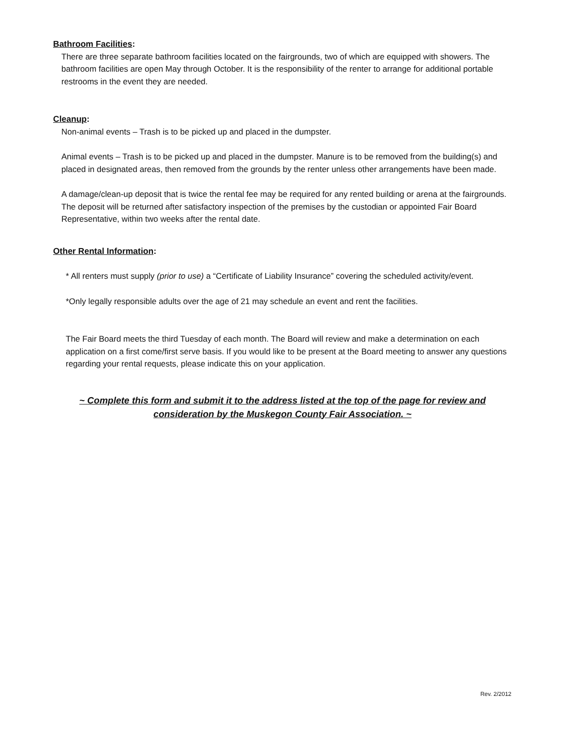Bathroom Facilities:
There are three separate bathroom facilities located on the fairgrounds, two of which are equipped with showers. The bathroom facilities are open May through October. It is the responsibility of the renter to arrange for additional portable restrooms in the event they are needed.
Cleanup:
Non-animal events – Trash is to be picked up and placed in the dumpster.
Animal events – Trash is to be picked up and placed in the dumpster. Manure is to be removed from the building(s) and placed in designated areas, then removed from the grounds by the renter unless other arrangements have been made.
A damage/clean-up deposit that is twice the rental fee may be required for any rented building or arena at the fairgrounds. The deposit will be returned after satisfactory inspection of the premises by the custodian or appointed Fair Board Representative, within two weeks after the rental date.
Other Rental Information:
* All renters must supply (prior to use) a “Certificate of Liability Insurance” covering the scheduled activity/event.
*Only legally responsible adults over the age of 21 may schedule an event and rent the facilities.
The Fair Board meets the third Tuesday of each month. The Board will review and make a determination on each application on a first come/first serve basis. If you would like to be present at the Board meeting to answer any questions regarding your rental requests, please indicate this on your application.
~ Complete this form and submit it to the address listed at the top of the page for review and consideration by the Muskegon County Fair Association. ~
Rev. 2/2012